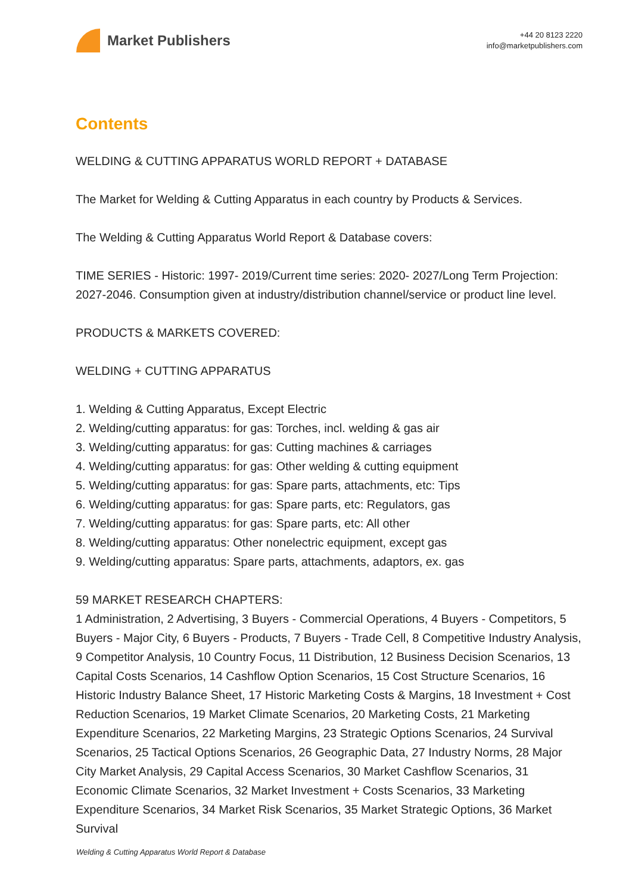Market Publishers
+44 20 8123 2220
info@marketpublishers.com
Contents
WELDING & CUTTING APPARATUS WORLD REPORT + DATABASE
The Market for Welding & Cutting Apparatus in each country by Products & Services.
The Welding & Cutting Apparatus World Report & Database covers:
TIME SERIES - Historic: 1997- 2019/Current time series: 2020- 2027/Long Term Projection: 2027-2046. Consumption given at industry/distribution channel/service or product line level.
PRODUCTS & MARKETS COVERED:
WELDING + CUTTING APPARATUS
1. Welding & Cutting Apparatus, Except Electric
2. Welding/cutting apparatus: for gas: Torches, incl. welding & gas air
3. Welding/cutting apparatus: for gas: Cutting machines & carriages
4. Welding/cutting apparatus: for gas: Other welding & cutting equipment
5. Welding/cutting apparatus: for gas: Spare parts, attachments, etc: Tips
6. Welding/cutting apparatus: for gas: Spare parts, etc: Regulators, gas
7. Welding/cutting apparatus: for gas: Spare parts, etc: All other
8. Welding/cutting apparatus: Other nonelectric equipment, except gas
9. Welding/cutting apparatus: Spare parts, attachments, adaptors, ex. gas
59 MARKET RESEARCH CHAPTERS:
1 Administration, 2 Advertising, 3 Buyers - Commercial Operations, 4 Buyers - Competitors, 5 Buyers - Major City, 6 Buyers - Products, 7 Buyers - Trade Cell, 8 Competitive Industry Analysis, 9 Competitor Analysis, 10 Country Focus, 11 Distribution, 12 Business Decision Scenarios, 13 Capital Costs Scenarios, 14 Cashflow Option Scenarios, 15 Cost Structure Scenarios, 16 Historic Industry Balance Sheet, 17 Historic Marketing Costs & Margins, 18 Investment + Cost Reduction Scenarios, 19 Market Climate Scenarios, 20 Marketing Costs, 21 Marketing Expenditure Scenarios, 22 Marketing Margins, 23 Strategic Options Scenarios, 24 Survival Scenarios, 25 Tactical Options Scenarios, 26 Geographic Data, 27 Industry Norms, 28 Major City Market Analysis, 29 Capital Access Scenarios, 30 Market Cashflow Scenarios, 31 Economic Climate Scenarios, 32 Market Investment + Costs Scenarios, 33 Marketing Expenditure Scenarios, 34 Market Risk Scenarios, 35 Market Strategic Options, 36 Market Survival
Welding & Cutting Apparatus World Report & Database